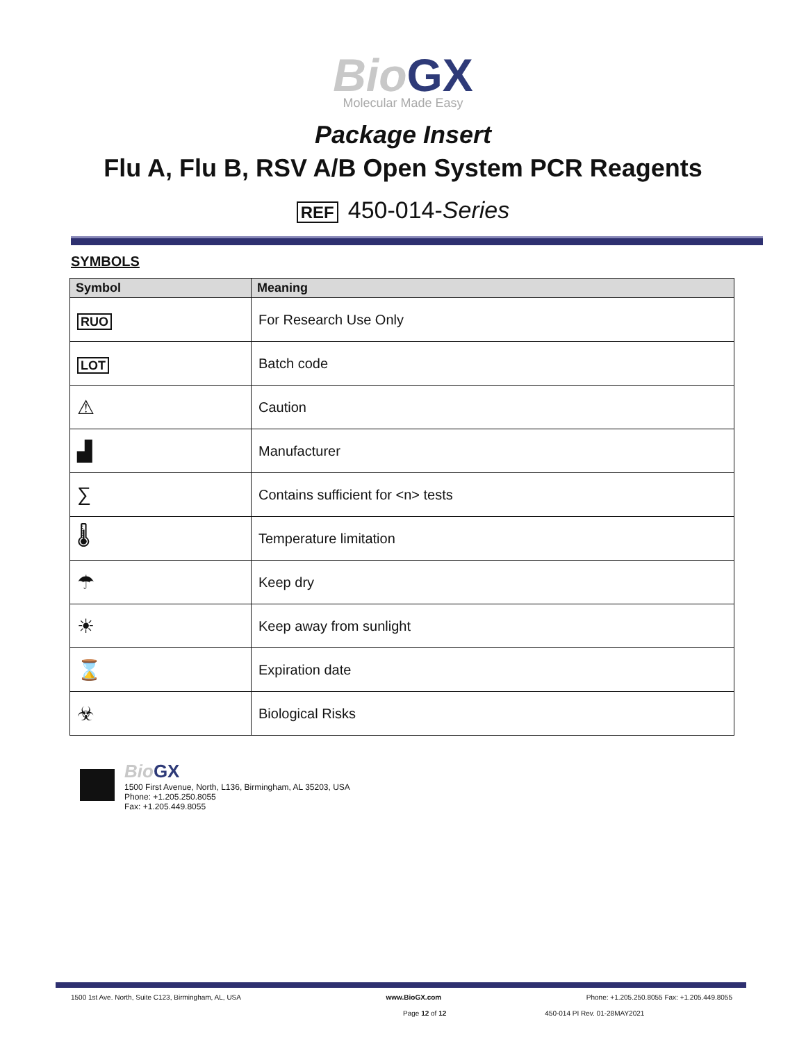Bio GX
Molecular Made Easy
Package Insert
Flu A, Flu B, RSV A/B Open System PCR Reagents
REF 450-014-Series
SYMBOLS
| Symbol | Meaning |
| --- | --- |
| RUO | For Research Use Only |
| LOT | Batch code |
| ⚠ | Caution |
| ▟ | Manufacturer |
| ∑ | Contains sufficient for <n> tests |
| 🌡 | Temperature limitation |
| ☂ | Keep dry |
| ☀ | Keep away from sunlight |
| ⌛ | Expiration date |
| ☣ | Biological Risks |
Bio GX
1500 First Avenue, North, L136, Birmingham, AL 35203, USA
Phone: +1.205.250.8055
Fax: +1.205.449.8055
1500 1st Ave. North, Suite C123, Birmingham, AL, USA www.BioGX.com Phone: +1.205.250.8055 Fax: +1.205.449.8055
Page 12 of 12 450-014 PI Rev. 01-28MAY2021